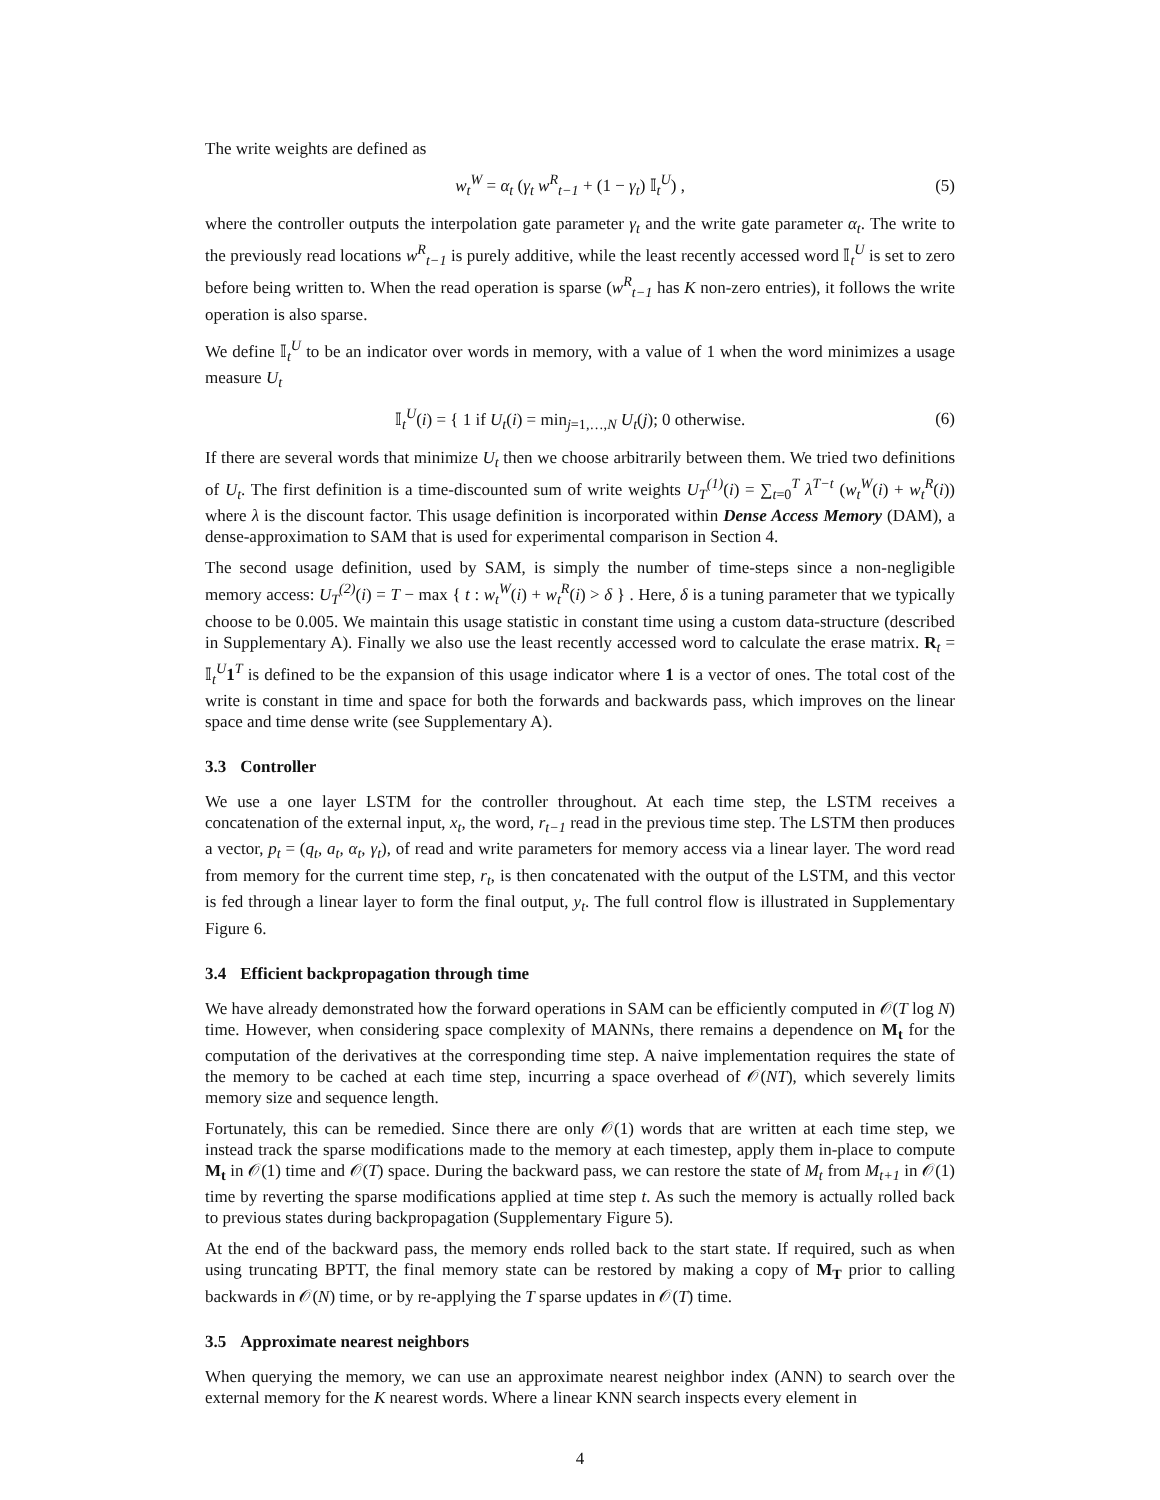The write weights are defined as
w<sub>t</sub><sup>W</sup> = α<sub>t</sub> (γ<sub>t</sub> w<sup>R</sup><sub>t−1</sub> + (1 − γ<sub>t</sub>) 𝕀<sub>t</sub><sup>U</sup>) , (5)
where the controller outputs the interpolation gate parameter γ<sub>t</sub> and the write gate parameter α<sub>t</sub>. The write to the previously read locations w<sup>R</sup><sub>t−1</sub> is purely additive, while the least recently accessed word 𝕀<sub>t</sub><sup>U</sup> is set to zero before being written to. When the read operation is sparse (w<sup>R</sup><sub>t−1</sub> has K non-zero entries), it follows the write operation is also sparse.
We define 𝕀<sub>t</sub><sup>U</sup> to be an indicator over words in memory, with a value of 1 when the word minimizes a usage measure U<sub>t</sub>
𝕀<sub>t</sub><sup>U</sup>(i) = { 1 if U<sub>t</sub>(i) = min<sub>j=1,…,N</sub> U<sub>t</sub>(j); 0 otherwise. (6)
If there are several words that minimize U<sub>t</sub> then we choose arbitrarily between them. We tried two definitions of U<sub>t</sub>. The first definition is a time-discounted sum of write weights U<sub>T</sub><sup>(1)</sup>(i) = ∑<sub>t=0</sub><sup>T</sup> λ<sup>T−t</sup> (w<sub>t</sub><sup>W</sup>(i) + w<sub>t</sub><sup>R</sup>(i)) where λ is the discount factor. This usage definition is incorporated within Dense Access Memory (DAM), a dense-approximation to SAM that is used for experimental comparison in Section 4.
The second usage definition, used by SAM, is simply the number of time-steps since a non-negligible memory access: U<sub>T</sub><sup>(2)</sup>(i) = T − max { t : w<sub>t</sub><sup>W</sup>(i) + w<sub>t</sub><sup>R</sup>(i) > δ } . Here, δ is a tuning parameter that we typically choose to be 0.005. We maintain this usage statistic in constant time using a custom data-structure (described in Supplementary A). Finally we also use the least recently accessed word to calculate the erase matrix. R<sub>t</sub> = 𝕀<sub>t</sub><sup>U</sup>1<sup>T</sup> is defined to be the expansion of this usage indicator where 1 is a vector of ones. The total cost of the write is constant in time and space for both the forwards and backwards pass, which improves on the linear space and time dense write (see Supplementary A).
3.3 Controller
We use a one layer LSTM for the controller throughout. At each time step, the LSTM receives a concatenation of the external input, x<sub>t</sub>, the word, r<sub>t−1</sub> read in the previous time step. The LSTM then produces a vector, p<sub>t</sub> = (q<sub>t</sub>, a<sub>t</sub>, α<sub>t</sub>, γ<sub>t</sub>), of read and write parameters for memory access via a linear layer. The word read from memory for the current time step, r<sub>t</sub>, is then concatenated with the output of the LSTM, and this vector is fed through a linear layer to form the final output, y<sub>t</sub>. The full control flow is illustrated in Supplementary Figure 6.
3.4 Efficient backpropagation through time
We have already demonstrated how the forward operations in SAM can be efficiently computed in 𝒪(T log N) time. However, when considering space complexity of MANNs, there remains a dependence on M<sub>t</sub> for the computation of the derivatives at the corresponding time step. A naive implementation requires the state of the memory to be cached at each time step, incurring a space overhead of 𝒪(NT), which severely limits memory size and sequence length.
Fortunately, this can be remedied. Since there are only 𝒪(1) words that are written at each time step, we instead track the sparse modifications made to the memory at each timestep, apply them in-place to compute M<sub>t</sub> in 𝒪(1) time and 𝒪(T) space. During the backward pass, we can restore the state of M<sub>t</sub> from M<sub>t+1</sub> in 𝒪(1) time by reverting the sparse modifications applied at time step t. As such the memory is actually rolled back to previous states during backpropagation (Supplementary Figure 5).
At the end of the backward pass, the memory ends rolled back to the start state. If required, such as when using truncating BPTT, the final memory state can be restored by making a copy of M<sub>T</sub> prior to calling backwards in 𝒪(N) time, or by re-applying the T sparse updates in 𝒪(T) time.
3.5 Approximate nearest neighbors
When querying the memory, we can use an approximate nearest neighbor index (ANN) to search over the external memory for the K nearest words. Where a linear KNN search inspects every element in
4